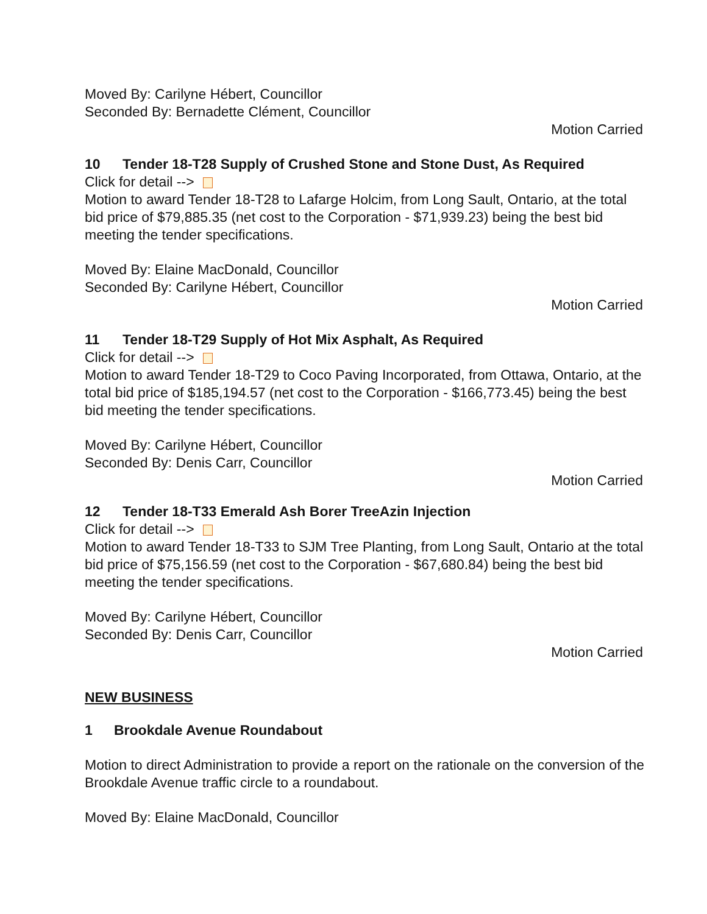Moved By: Carilyne Hébert, Councillor
Seconded By: Bernadette Clément, Councillor
Motion Carried
10 Tender 18-T28 Supply of Crushed Stone and Stone Dust, As Required
Click for detail -->
Motion to award Tender 18-T28 to Lafarge Holcim, from Long Sault, Ontario, at the total bid price of $79,885.35 (net cost to the Corporation - $71,939.23) being the best bid meeting the tender specifications.
Moved By: Elaine MacDonald, Councillor
Seconded By: Carilyne Hébert, Councillor
Motion Carried
11 Tender 18-T29 Supply of Hot Mix Asphalt, As Required
Click for detail -->
Motion to award Tender 18-T29 to Coco Paving Incorporated, from Ottawa, Ontario, at the total bid price of $185,194.57 (net cost to the Corporation - $166,773.45) being the best bid meeting the tender specifications.
Moved By: Carilyne Hébert, Councillor
Seconded By: Denis Carr, Councillor
Motion Carried
12 Tender 18-T33 Emerald Ash Borer TreeAzin Injection
Click for detail -->
Motion to award Tender 18-T33 to SJM Tree Planting, from Long Sault, Ontario at the total bid price of $75,156.59 (net cost to the Corporation - $67,680.84) being the best bid meeting the tender specifications.
Moved By: Carilyne Hébert, Councillor
Seconded By: Denis Carr, Councillor
Motion Carried
NEW BUSINESS
1 Brookdale Avenue Roundabout
Motion to direct Administration to provide a report on the rationale on the conversion of the Brookdale Avenue traffic circle to a roundabout.
Moved By: Elaine MacDonald, Councillor